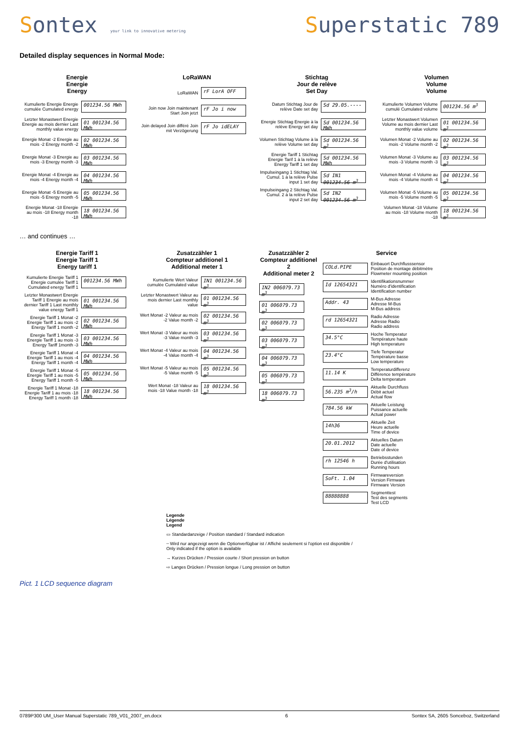Sontex your link to innovative metering
Superstatic 789
Detailed display sequences in Normal Mode:
Energie
Energie
Energy
Kumulierte Energie Energie cumulée Cumulated energy
001234.56 MWh
Letzter Monastwert Energie Energie au mois dernier Last monthly value energy
01 001234.56 MWh
Energie Monat -2 Energie au mois -2 Energy month -2
02 001234.56 MWh
Energie Monat -3 Energie au mois -3 Energy month -3
03 001234.56 MWh
Energie Monat -4 Energie au mois -4 Energy month -4
04 001234.56 MWh
Energie Monat -5 Energie au mois -5 Energy month -5
05 001234.56 MWh
Energie Monat -18 Energie au mois -18 Energy month -18
18 001234.56 MWh
LoRaWAN
LoRaWAN
rF LorA OFF
Join now Join maintenant Start Join jetzt
rF Jo i now
Join delayed Join différé Join mit Verzögerung
rF Jo idELAY
Stichtag
Jour de relève
Set Day
Datum Stichtag Jour de relève Date set day
Sd 29.05.----
Energie Stichtag Energie à la relève Energy set day
Sd 001234.56 MWh
Volumen Stichtag Volume à la relève Volume set day
Sd 001234.56 m<sup>3</sup>
Energie Tariff 1 Stichtag Energie Tarif 1 à la relève Energy Tariff 1 set day
Sd 001234.56 MWh
Impulseingang 1 Stichtag Val. Cumul. 1 à la relève Pulse input 1 set day
Sd IN1 001234.56 m<sup>3</sup>
Impulseingang 2 Stichtag Val. Cumul. 2 à la relève Pulse input 2 set day
Sd IN2 001234.56 m<sup>3</sup>
Volumen
Volume
Volume
Kumulierte Volumen Volume cumulé Cumulated volume
001234.56 m<sup>3</sup>
Letzter Monastwert Volumen Volume au mois dernier Last monthly value volume
01 001234.56 m<sup>3</sup>
Volumen Monat -2 Volume au mois -2 Volume month -2
02 001234.56 m<sup>3</sup>
Volumen Monat -3 Volume au mois -3 Volume month -3
03 001234.56 m<sup>3</sup>
Volumen Monat -4 Volume au mois -4 Volume month -4
04 001234.56 m<sup>3</sup>
Volumen Monat -5 Volume au mois -5 Volume month -5
05 001234.56 m<sup>3</sup>
Volumen Monat -18 Volume au mois -18 Volume month -18
18 001234.56 m<sup>3</sup>
… and continues …
Energie Tariff 1
Energie Tariff 1
Energy tariff 1
Kumulierte Energie Tariff 1 Energie cumulée Tariff 1 Cumulated energy Tariff 1
001234.56 MWh
Letzter Monastwert Energie Tariff 1 Energie au mois dernier Tariff 1 Last monthly value energy Tariff 1
01 001234.56 MWh
Energie Tariff 1 Monat -2 Energie Tariff 1 au mois -2 Energy Tariff 1 month -2
02 001234.56 MWh
Energie Tariff 1 Monat -3 Energie Tariff 1 au mois -3 Energy Tariff 1month -3
03 001234.56 MWh
Energie Tariff 1 Monat -4 Energie Tariff 1 au mois -4 Energy Tariff 1 month -4
04 001234.56 MWh
Energie Tariff 1 Monat -5 Energie Tariff 1 au mois -5 Energy Tariff 1 month -5
05 001234.56 MWh
Energie Tariff 1 Monat -18 Energie Tariff 1 au mois -18 Energy Tariff 1 month -18
18 001234.56 MWh
Zusatzzähler 1
Compteur additionel 1
Additional meter 1
Kumulierte Wert Valeur cumulée Cumulated value
IN1 001234.56 m<sup>3</sup>
Letzter Monastwert Valeur au mois dernier Last monthly value
01 001234.56 m<sup>3</sup>
Wert Monat -2 Valeur au mois -2 Value month -2
02 001234.56 m<sup>3</sup>
Wert Monat -3 Valeur au mois -3 Value month -3
03 001234.56 m<sup>3</sup>
Wert Monat -4 Valeur au mois -4 Value month -4
04 001234.56 m<sup>3</sup>
Wert Monat -5 Valeur au mois -5 Value month -5
05 001234.56 m<sup>3</sup>
Wert Monat -18 Valeur au mois -18 Value month -18
18 001234.56 m<sup>3</sup>
Zusatzzähler 2
Compteur additionel 2
Additional meter 2
IN2 006079.73 m<sup>3</sup>
01 006079.73 m<sup>3</sup>
02 006079.73 m<sup>3</sup>
03 006079.73 m<sup>3</sup>
04 006079.73 m<sup>3</sup>
05 006079.73 m<sup>3</sup>
18 006079.73 m<sup>3</sup>
Service
COLd.PIPE
Einbauort Durchflusssensor
Position de montage débitmètre
Flowmeter mounting position
Id 12654321
Identifikationsnummer
Numéro d'identification
Identification number
Addr. 43
M-Bus Adresse
Adresse M-Bus
M-Bus address
rd 12654321
Radio Adresse
Adresse Radio
Radio address
34.5°C
Hoche Temperatur
Température haute
High temperature
23.4°C
Tiefe Temperatur
Température basse
Low temperature
11.14 K
Temperaturdifferenz
Différence température
Delta temperature
56.235 m<sup>3</sup>/h
Aktuelle Durchfluss
Débit actuel
Actual flow
784.56 kW
Aktuelle Leistung
Puissance actuelle
Actual power
14h36
Aktuelle Zeit
Heure actuelle
Time of device
20.01.2012
Aktuelles Datum
Date actuelle
Date of device
rh 12546 h
Betriebsstunden
Durée d'utilisation
Running hours
SoFt. 1.04
Firmwareversion
Version Firmware
Firmware Version
88888888
Segmenttest
Test des segments
Test LCD
Legende
Légende
Legend
▭ Standardanzeige / Position standard / Standard indication
┄ Wird nur angezeigt wenn die Optionverfügbar ist / Affiché seulement si l'option est disponible / Only indicated if the option is available
→ Kurzes Drücken / Pression courte / Short pression on button
⇨ Langes Drücken / Pression longue / Long pression on button
Pict. 1 LCD sequence diagram
0789P300 UM_User Manual Superstatic 789_V01_2007_en.docx 6 Sontex SA, 2605 Sonceboz, Switzerland